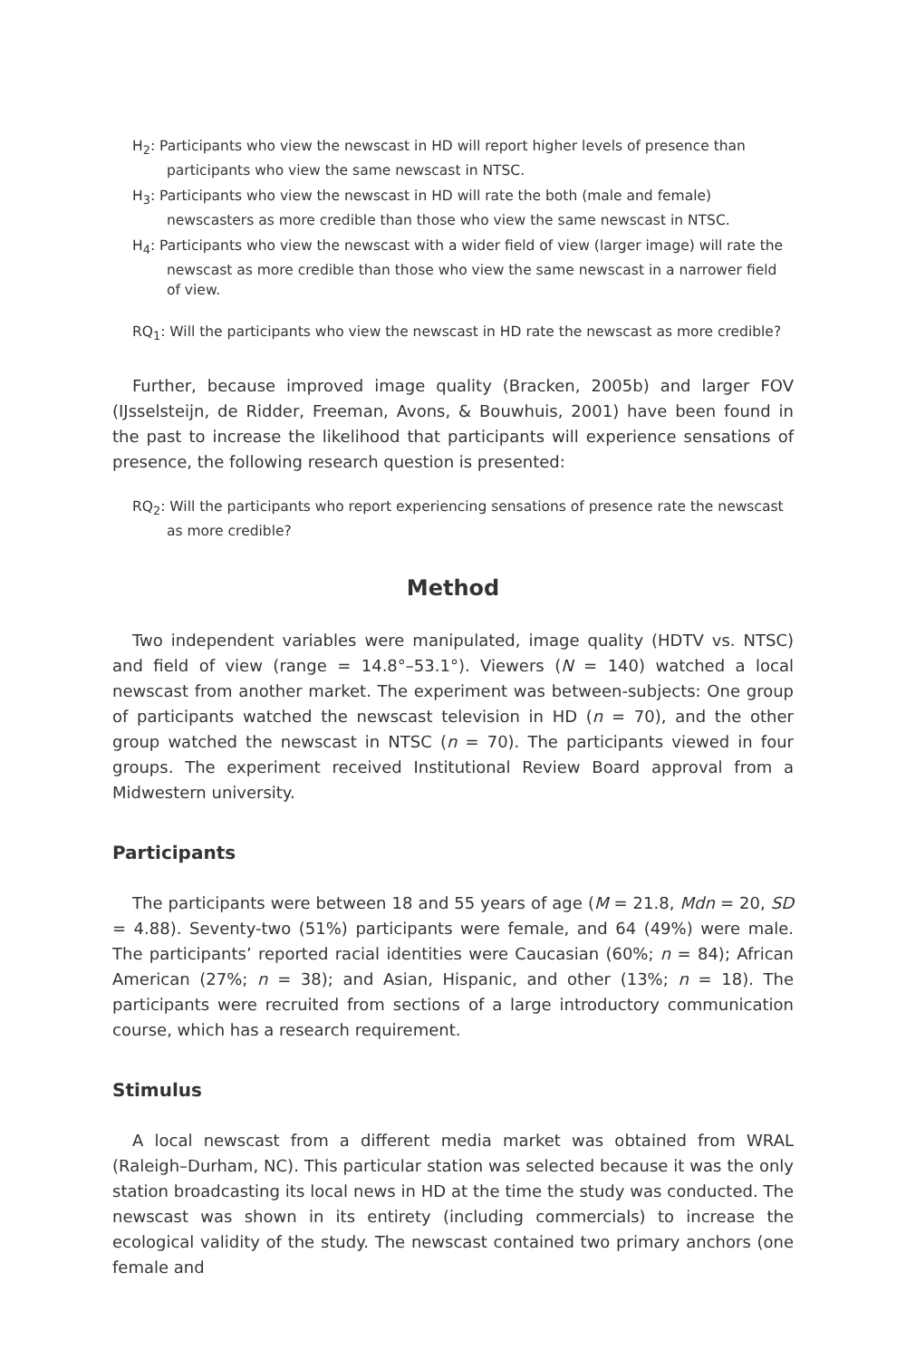H<sub>2</sub>: Participants who view the newscast in HD will report higher levels of presence than participants who view the same newscast in NTSC.
H<sub>3</sub>: Participants who view the newscast in HD will rate the both (male and female) newscasters as more credible than those who view the same newscast in NTSC.
H<sub>4</sub>: Participants who view the newscast with a wider field of view (larger image) will rate the newscast as more credible than those who view the same newscast in a narrower field of view.
RQ<sub>1</sub>: Will the participants who view the newscast in HD rate the newscast as more credible?
Further, because improved image quality (Bracken, 2005b) and larger FOV (IJsselsteijn, de Ridder, Freeman, Avons, & Bouwhuis, 2001) have been found in the past to increase the likelihood that participants will experience sensations of presence, the following research question is presented:
RQ<sub>2</sub>: Will the participants who report experiencing sensations of presence rate the newscast as more credible?
Method
Two independent variables were manipulated, image quality (HDTV vs. NTSC) and field of view (range = 14.8°–53.1°). Viewers (N = 140) watched a local newscast from another market. The experiment was between-subjects: One group of participants watched the newscast television in HD (n = 70), and the other group watched the newscast in NTSC (n = 70). The participants viewed in four groups. The experiment received Institutional Review Board approval from a Midwestern university.
Participants
The participants were between 18 and 55 years of age (M = 21.8, Mdn = 20, SD = 4.88). Seventy-two (51%) participants were female, and 64 (49%) were male. The participants’ reported racial identities were Caucasian (60%; n = 84); African American (27%; n = 38); and Asian, Hispanic, and other (13%; n = 18). The participants were recruited from sections of a large introductory communication course, which has a research requirement.
Stimulus
A local newscast from a different media market was obtained from WRAL (Raleigh–Durham, NC). This particular station was selected because it was the only station broadcasting its local news in HD at the time the study was conducted. The newscast was shown in its entirety (including commercials) to increase the ecological validity of the study. The newscast contained two primary anchors (one female and